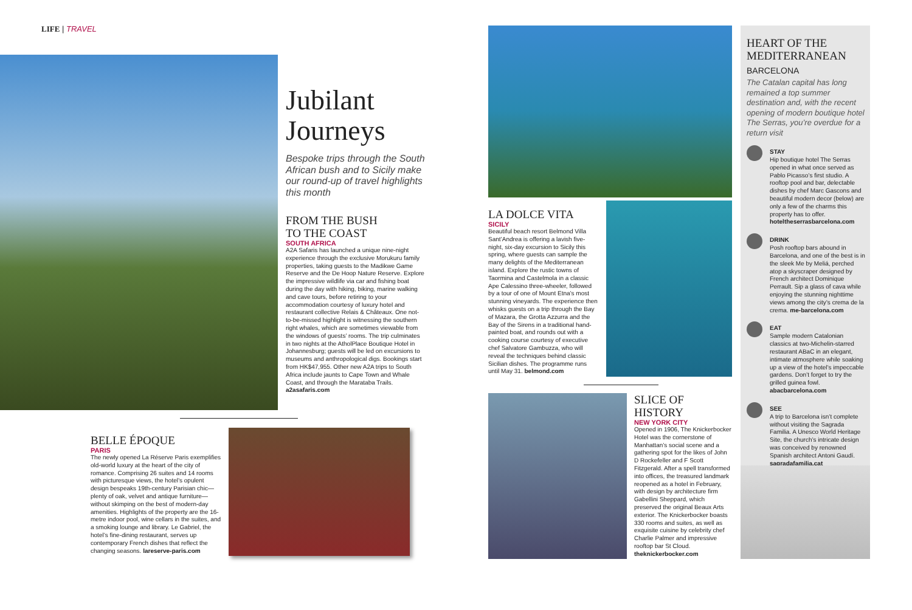LIFE | TRAVEL
Jubilant Journeys
Bespoke trips through the South African bush and to Sicily make our round-up of travel highlights this month
FROM THE BUSH
TO THE COAST
SOUTH AFRICA
A2A Safaris has launched a unique nine-night experience through the exclusive Morukuru family properties, taking guests to the Madikwe Game Reserve and the De Hoop Nature Reserve. Explore the impressive wildlife via car and fishing boat during the day with hiking, biking, marine walking and cave tours, before retiring to your accommodation courtesy of luxury hotel and restaurant collective Relais & Châteaux. One not-to-be-missed highlight is witnessing the southern right whales, which are sometimes viewable from the windows of guests’ rooms. The trip culminates in two nights at the AtholPlace Boutique Hotel in Johannesburg; guests will be led on excursions to museums and anthropological digs. Bookings start from HK$47,955. Other new A2A trips to South Africa include jaunts to Cape Town and Whale Coast, and through the Marataba Trails. a2asafaris.com
BELLE ÉPOQUE
PARIS
The newly opened La Réserve Paris exemplifies old-world luxury at the heart of the city of romance. Comprising 26 suites and 14 rooms with picturesque views, the hotel’s opulent design bespeaks 19th-century Parisian chic—plenty of oak, velvet and antique furniture—without skimping on the best of modern-day amenities. Highlights of the property are the 16-metre indoor pool, wine cellars in the suites, and a smoking lounge and library. Le Gabriel, the hotel’s fine-dining restaurant, serves up contemporary French dishes that reflect the changing seasons. lareserve-paris.com
LA DOLCE VITA
SICILY
Beautiful beach resort Belmond Villa Sant’Andrea is offering a lavish five-night, six-day excursion to Sicily this spring, where guests can sample the many delights of the Mediterranean island. Explore the rustic towns of Taormina and Castelmola in a classic Ape Calessino three-wheeler, followed by a tour of one of Mount Etna’s most stunning vineyards. The experience then whisks guests on a trip through the Bay of Mazara, the Grotta Azzurra and the Bay of the Sirens in a traditional hand-painted boat, and rounds out with a cooking course courtesy of executive chef Salvatore Gambuzza, who will reveal the techniques behind classic Sicilian dishes. The programme runs until May 31. belmond.com
SLICE OF
HISTORY
NEW YORK CITY
Opened in 1906, The Knickerbocker Hotel was the cornerstone of Manhattan’s social scene and a gathering spot for the likes of John D Rockefeller and F Scott Fitzgerald. After a spell transformed into offices, the treasured landmark reopened as a hotel in February, with design by architecture firm Gabellini Sheppard, which preserved the original Beaux Arts exterior. The Knickerbocker boasts 330 rooms and suites, as well as exquisite cuisine by celebrity chef Charlie Palmer and impressive rooftop bar St Cloud. theknickerbocker.com
HEART OF THE MEDITERRANEAN
BARCELONA
The Catalan capital has long remained a top summer destination and, with the recent opening of modern boutique hotel The Serras, you’re overdue for a return visit
STAY
Hip boutique hotel The Serras opened in what once served as Pablo Picasso’s first studio. A rooftop pool and bar, delectable dishes by chef Marc Gascons and beautiful modern decor (below) are only a few of the charms this property has to offer. hoteltheserrasbarcelona.com
DRINK
Posh rooftop bars abound in Barcelona, and one of the best is in the sleek Me by Meliá, perched atop a skyscraper designed by French architect Dominique Perrault. Sip a glass of cava while enjoying the stunning nighttime views among the city’s crema de la crema. me-barcelona.com
EAT
Sample modern Catalonian classics at two-Michelin-starred restaurant ABaC in an elegant, intimate atmosphere while soaking up a view of the hotel’s impeccable gardens. Don’t forget to try the grilled guinea fowl. abacbarcelona.com
SEE
A trip to Barcelona isn’t complete without visiting the Sagrada Familia. A Unesco World Heritage Site, the church’s intricate design was conceived by renowned Spanish architect Antoni Gaudí. sagradafamilia.cat